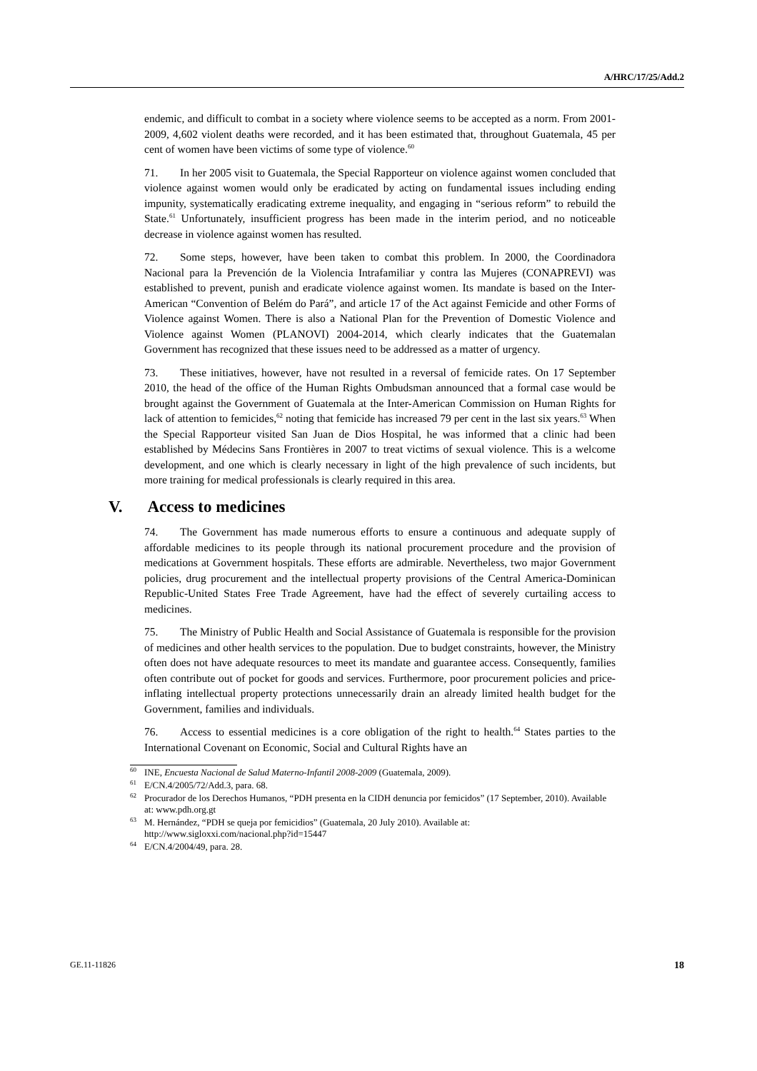A/HRC/17/25/Add.2
endemic, and difficult to combat in a society where violence seems to be accepted as a norm. From 2001-2009, 4,602 violent deaths were recorded, and it has been estimated that, throughout Guatemala, 45 per cent of women have been victims of some type of violence.<sup>60</sup>
71. In her 2005 visit to Guatemala, the Special Rapporteur on violence against women concluded that violence against women would only be eradicated by acting on fundamental issues including ending impunity, systematically eradicating extreme inequality, and engaging in “serious reform” to rebuild the State.<sup>61</sup> Unfortunately, insufficient progress has been made in the interim period, and no noticeable decrease in violence against women has resulted.
72. Some steps, however, have been taken to combat this problem. In 2000, the Coordinadora Nacional para la Prevención de la Violencia Intrafamiliar y contra las Mujeres (CONAPREVI) was established to prevent, punish and eradicate violence against women. Its mandate is based on the Inter-American “Convention of Belém do Pará”, and article 17 of the Act against Femicide and other Forms of Violence against Women. There is also a National Plan for the Prevention of Domestic Violence and Violence against Women (PLANOVI) 2004-2014, which clearly indicates that the Guatemalan Government has recognized that these issues need to be addressed as a matter of urgency.
73. These initiatives, however, have not resulted in a reversal of femicide rates. On 17 September 2010, the head of the office of the Human Rights Ombudsman announced that a formal case would be brought against the Government of Guatemala at the Inter-American Commission on Human Rights for lack of attention to femicides,<sup>62</sup> noting that femicide has increased 79 per cent in the last six years.<sup>63</sup> When the Special Rapporteur visited San Juan de Dios Hospital, he was informed that a clinic had been established by Médecins Sans Frontières in 2007 to treat victims of sexual violence. This is a welcome development, and one which is clearly necessary in light of the high prevalence of such incidents, but more training for medical professionals is clearly required in this area.
V. Access to medicines
74. The Government has made numerous efforts to ensure a continuous and adequate supply of affordable medicines to its people through its national procurement procedure and the provision of medications at Government hospitals. These efforts are admirable. Nevertheless, two major Government policies, drug procurement and the intellectual property provisions of the Central America-Dominican Republic-United States Free Trade Agreement, have had the effect of severely curtailing access to medicines.
75. The Ministry of Public Health and Social Assistance of Guatemala is responsible for the provision of medicines and other health services to the population. Due to budget constraints, however, the Ministry often does not have adequate resources to meet its mandate and guarantee access. Consequently, families often contribute out of pocket for goods and services. Furthermore, poor procurement policies and price-inflating intellectual property protections unnecessarily drain an already limited health budget for the Government, families and individuals.
76. Access to essential medicines is a core obligation of the right to health.<sup>64</sup> States parties to the International Covenant on Economic, Social and Cultural Rights have an
<sup>60</sup>INE, Encuesta Nacional de Salud Materno-Infantil 2008-2009 (Guatemala, 2009).
<sup>61</sup> E/CN.4/2005/72/Add.3, para. 68.
<sup>62</sup> Procurador de los Derechos Humanos, “PDH presenta en la CIDH denuncia por femicidos” (17 September, 2010). Available at: www.pdh.org.gt
<sup>63</sup> M. Hernández, “PDH se queja por femicidios” (Guatemala, 20 July 2010). Available at: http://www.sigloxxi.com/nacional.php?id=15447
<sup>64</sup> E/CN.4/2004/49, para. 28.
GE.11-11826 18